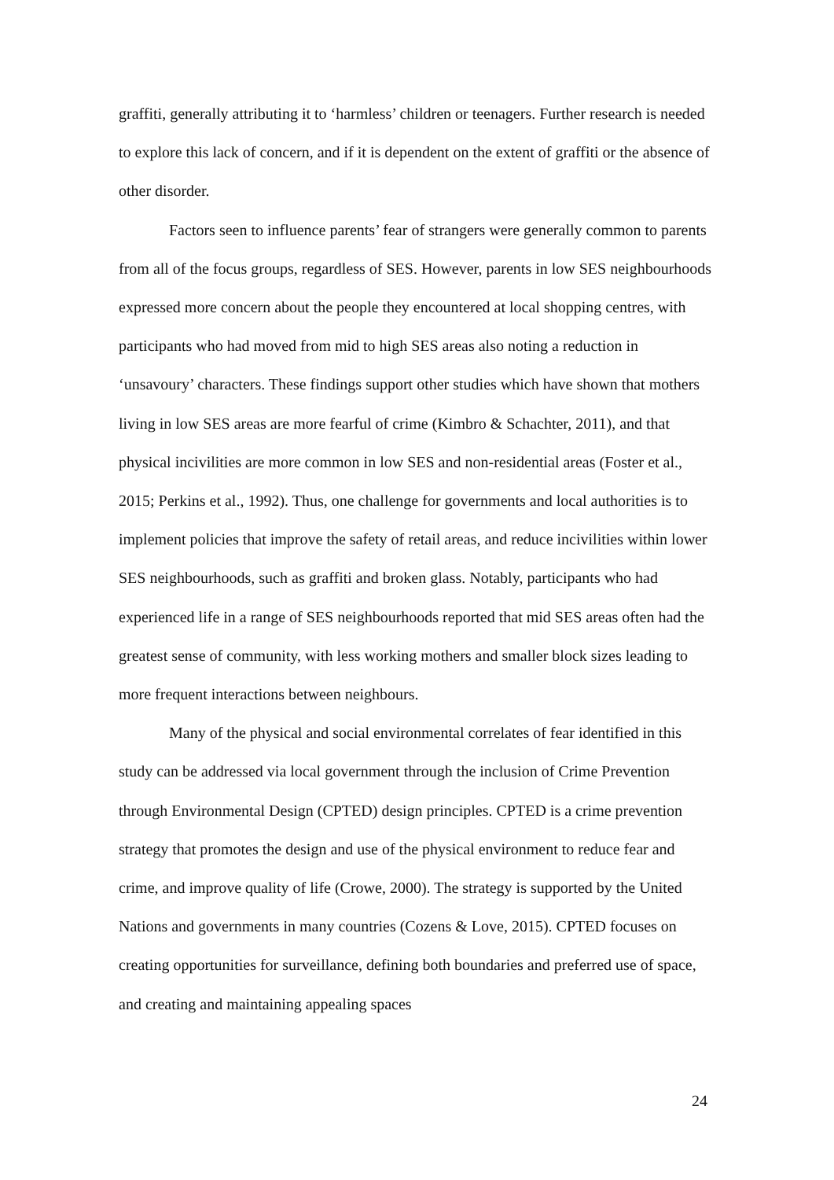graffiti, generally attributing it to ‘harmless’ children or teenagers. Further research is needed to explore this lack of concern, and if it is dependent on the extent of graffiti or the absence of other disorder.
Factors seen to influence parents’ fear of strangers were generally common to parents from all of the focus groups, regardless of SES. However, parents in low SES neighbourhoods expressed more concern about the people they encountered at local shopping centres, with participants who had moved from mid to high SES areas also noting a reduction in ‘unsavoury’ characters. These findings support other studies which have shown that mothers living in low SES areas are more fearful of crime (Kimbro & Schachter, 2011), and that physical incivilities are more common in low SES and non-residential areas (Foster et al., 2015; Perkins et al., 1992). Thus, one challenge for governments and local authorities is to implement policies that improve the safety of retail areas, and reduce incivilities within lower SES neighbourhoods, such as graffiti and broken glass. Notably, participants who had experienced life in a range of SES neighbourhoods reported that mid SES areas often had the greatest sense of community, with less working mothers and smaller block sizes leading to more frequent interactions between neighbours.
Many of the physical and social environmental correlates of fear identified in this study can be addressed via local government through the inclusion of Crime Prevention through Environmental Design (CPTED) design principles. CPTED is a crime prevention strategy that promotes the design and use of the physical environment to reduce fear and crime, and improve quality of life (Crowe, 2000). The strategy is supported by the United Nations and governments in many countries (Cozens & Love, 2015). CPTED focuses on creating opportunities for surveillance, defining both boundaries and preferred use of space, and creating and maintaining appealing spaces
24